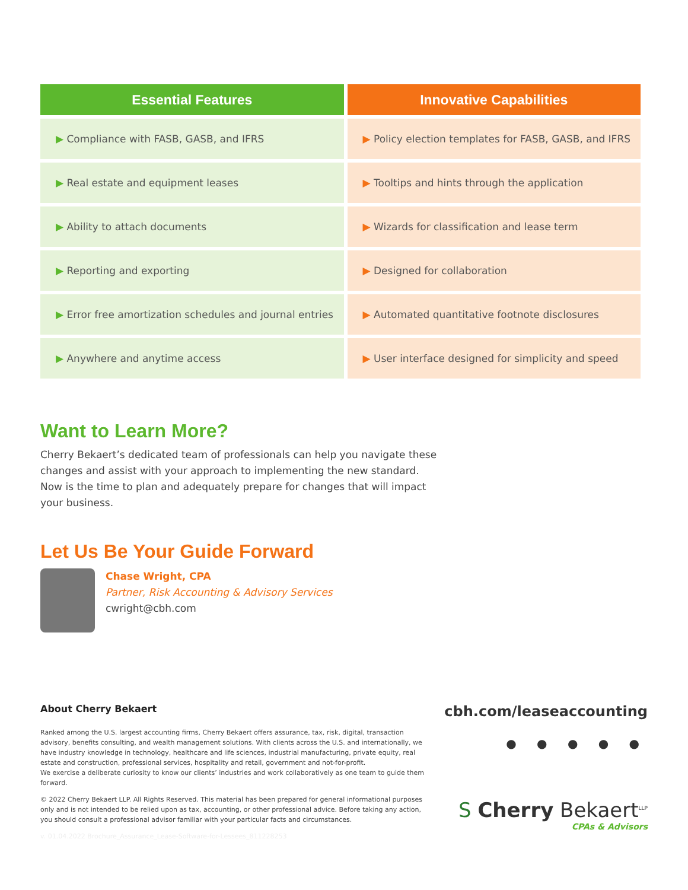| Essential Features | Innovative Capabilities |
| --- | --- |
| ▶ Compliance with FASB, GASB, and IFRS | ▶ Policy election templates for FASB, GASB, and IFRS |
| ▶ Real estate and equipment leases | ▶ Tooltips and hints through the application |
| ▶ Ability to attach documents | ▶ Wizards for classification and lease term |
| ▶ Reporting and exporting | ▶ Designed for collaboration |
| ▶ Error free amortization schedules and journal entries | ▶ Automated quantitative footnote disclosures |
| ▶ Anywhere and anytime access | ▶ User interface designed for simplicity and speed |
Want to Learn More?
Cherry Bekaert’s dedicated team of professionals can help you navigate these changes and assist with your approach to implementing the new standard. Now is the time to plan and adequately prepare for changes that will impact your business.
Let Us Be Your Guide Forward
Chase Wright, CPA
Partner, Risk Accounting & Advisory Services
cwright@cbh.com
About Cherry Bekaert
Ranked among the U.S. largest accounting firms, Cherry Bekaert offers assurance, tax, risk, digital, transaction advisory, benefits consulting, and wealth management solutions. With clients across the U.S. and internationally, we have industry knowledge in technology, healthcare and life sciences, industrial manufacturing, private equity, real estate and construction, professional services, hospitality and retail, government and not-for-profit.
We exercise a deliberate curiosity to know our clients’ industries and work collaboratively as one team to guide them forward.
© 2022 Cherry Bekaert LLP. All Rights Reserved. This material has been prepared for general informational purposes only and is not intended to be relied upon as tax, accounting, or other professional advice. Before taking any action, you should consult a professional advisor familiar with your particular facts and circumstances.
v. 01.04.2022 Brochure_Assurance_Lease-Software-for-Lessees_811228253
cbh.com/leaseaccounting
● ● ● ● ●
S Cherry Bekaert<sup>LLP</sup>
CPAs & Advisors